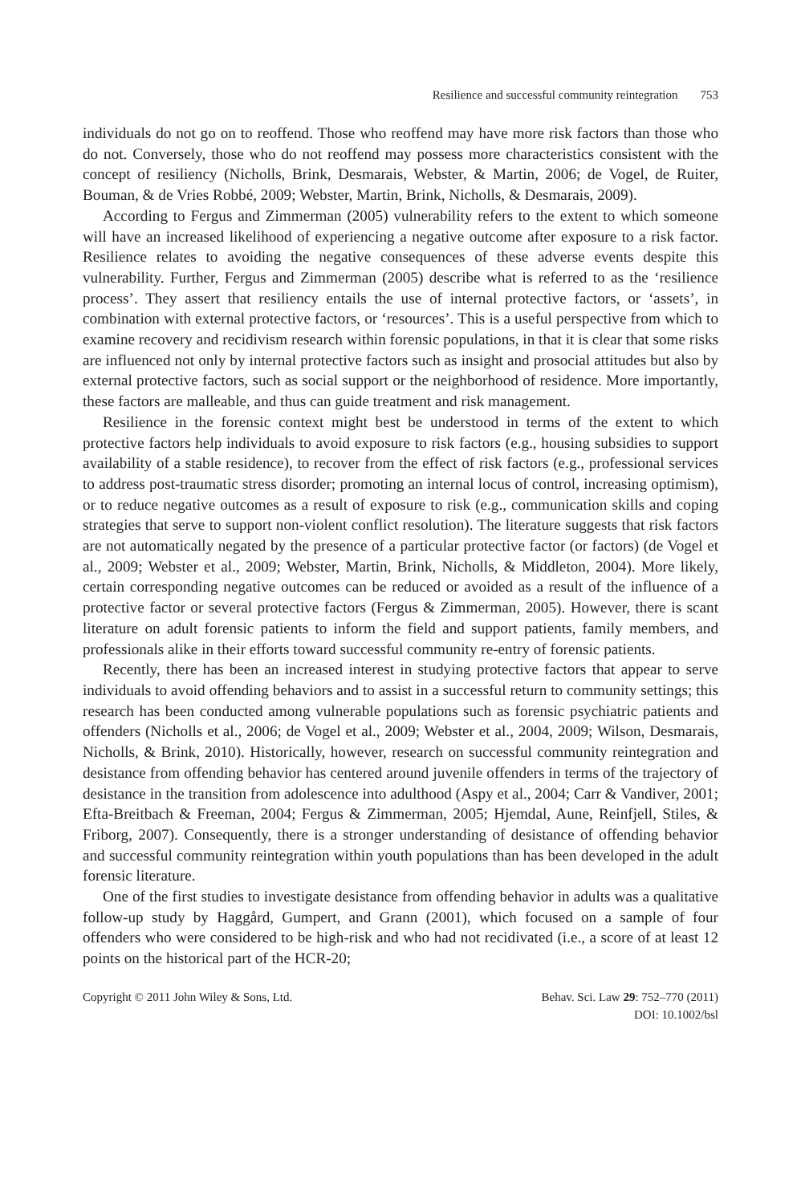Resilience and successful community reintegration 753
individuals do not go on to reoffend. Those who reoffend may have more risk factors than those who do not. Conversely, those who do not reoffend may possess more characteristics consistent with the concept of resiliency (Nicholls, Brink, Desmarais, Webster, & Martin, 2006; de Vogel, de Ruiter, Bouman, & de Vries Robbé, 2009; Webster, Martin, Brink, Nicholls, & Desmarais, 2009).
According to Fergus and Zimmerman (2005) vulnerability refers to the extent to which someone will have an increased likelihood of experiencing a negative outcome after exposure to a risk factor. Resilience relates to avoiding the negative consequences of these adverse events despite this vulnerability. Further, Fergus and Zimmerman (2005) describe what is referred to as the ‘resilience process’. They assert that resiliency entails the use of internal protective factors, or ‘assets’, in combination with external protective factors, or ‘resources’. This is a useful perspective from which to examine recovery and recidivism research within forensic populations, in that it is clear that some risks are influenced not only by internal protective factors such as insight and prosocial attitudes but also by external protective factors, such as social support or the neighborhood of residence. More importantly, these factors are malleable, and thus can guide treatment and risk management.
Resilience in the forensic context might best be understood in terms of the extent to which protective factors help individuals to avoid exposure to risk factors (e.g., housing subsidies to support availability of a stable residence), to recover from the effect of risk factors (e.g., professional services to address post-traumatic stress disorder; promoting an internal locus of control, increasing optimism), or to reduce negative outcomes as a result of exposure to risk (e.g., communication skills and coping strategies that serve to support non-violent conflict resolution). The literature suggests that risk factors are not automatically negated by the presence of a particular protective factor (or factors) (de Vogel et al., 2009; Webster et al., 2009; Webster, Martin, Brink, Nicholls, & Middleton, 2004). More likely, certain corresponding negative outcomes can be reduced or avoided as a result of the influence of a protective factor or several protective factors (Fergus & Zimmerman, 2005). However, there is scant literature on adult forensic patients to inform the field and support patients, family members, and professionals alike in their efforts toward successful community re-entry of forensic patients.
Recently, there has been an increased interest in studying protective factors that appear to serve individuals to avoid offending behaviors and to assist in a successful return to community settings; this research has been conducted among vulnerable populations such as forensic psychiatric patients and offenders (Nicholls et al., 2006; de Vogel et al., 2009; Webster et al., 2004, 2009; Wilson, Desmarais, Nicholls, & Brink, 2010). Historically, however, research on successful community reintegration and desistance from offending behavior has centered around juvenile offenders in terms of the trajectory of desistance in the transition from adolescence into adulthood (Aspy et al., 2004; Carr & Vandiver, 2001; Efta-Breitbach & Freeman, 2004; Fergus & Zimmerman, 2005; Hjemdal, Aune, Reinfjell, Stiles, & Friborg, 2007). Consequently, there is a stronger understanding of desistance of offending behavior and successful community reintegration within youth populations than has been developed in the adult forensic literature.
One of the first studies to investigate desistance from offending behavior in adults was a qualitative follow-up study by Haggård, Gumpert, and Grann (2001), which focused on a sample of four offenders who were considered to be high-risk and who had not recidivated (i.e., a score of at least 12 points on the historical part of the HCR-20;
Copyright © 2011 John Wiley & Sons, Ltd.
Behav. Sci. Law 29: 752–770 (2011)
DOI: 10.1002/bsl